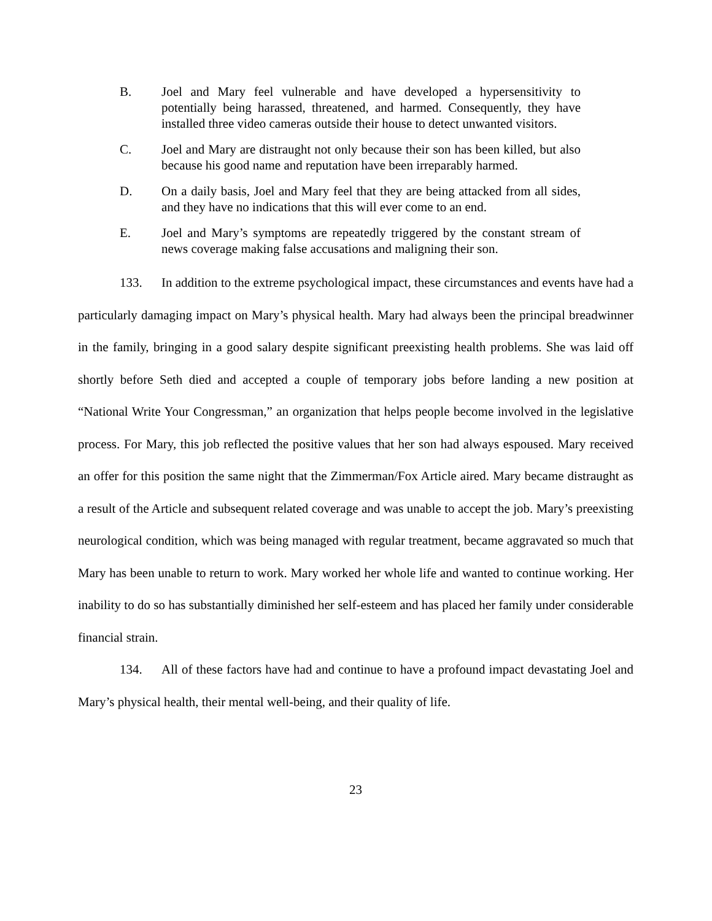B. Joel and Mary feel vulnerable and have developed a hypersensitivity to potentially being harassed, threatened, and harmed. Consequently, they have installed three video cameras outside their house to detect unwanted visitors.
C. Joel and Mary are distraught not only because their son has been killed, but also because his good name and reputation have been irreparably harmed.
D. On a daily basis, Joel and Mary feel that they are being attacked from all sides, and they have no indications that this will ever come to an end.
E. Joel and Mary’s symptoms are repeatedly triggered by the constant stream of news coverage making false accusations and maligning their son.
133. In addition to the extreme psychological impact, these circumstances and events have had a particularly damaging impact on Mary’s physical health. Mary had always been the principal breadwinner in the family, bringing in a good salary despite significant preexisting health problems. She was laid off shortly before Seth died and accepted a couple of temporary jobs before landing a new position at “National Write Your Congressman,” an organization that helps people become involved in the legislative process. For Mary, this job reflected the positive values that her son had always espoused. Mary received an offer for this position the same night that the Zimmerman/Fox Article aired. Mary became distraught as a result of the Article and subsequent related coverage and was unable to accept the job. Mary’s preexisting neurological condition, which was being managed with regular treatment, became aggravated so much that Mary has been unable to return to work. Mary worked her whole life and wanted to continue working. Her inability to do so has substantially diminished her self-esteem and has placed her family under considerable financial strain.
134. All of these factors have had and continue to have a profound impact devastating Joel and Mary’s physical health, their mental well-being, and their quality of life.
23